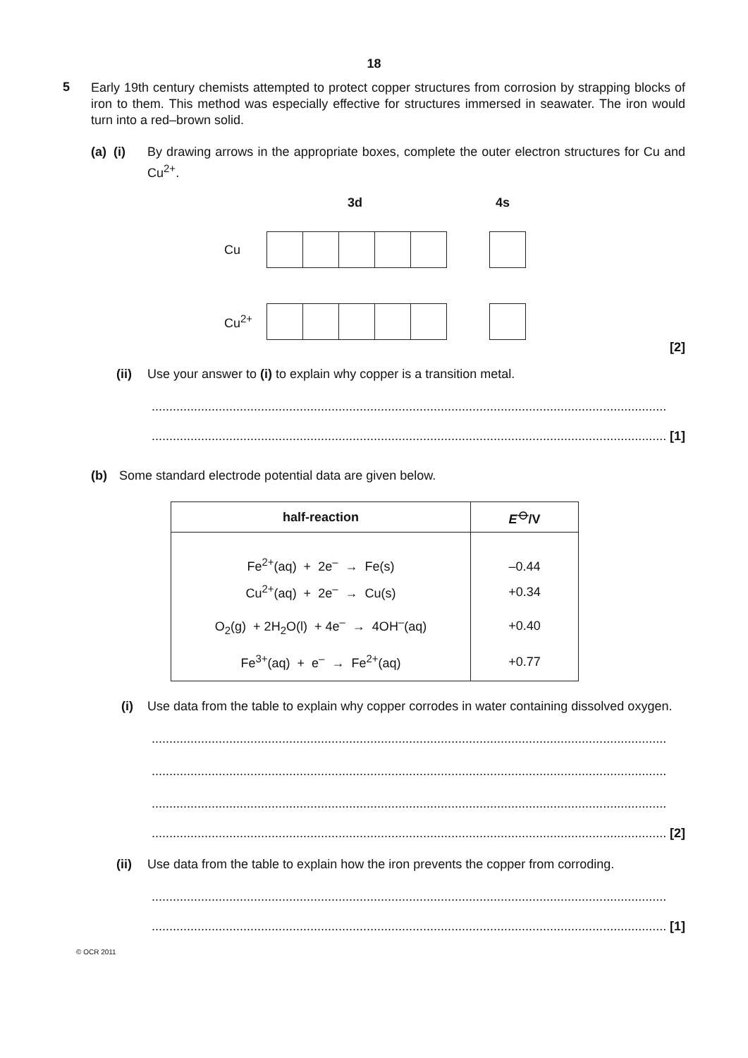18
5
Early 19th century chemists attempted to protect copper structures from corrosion by strapping blocks of iron to them. This method was especially effective for structures immersed in seawater. The iron would turn into a red–brown solid.
(a) (i) By drawing arrows in the appropriate boxes, complete the outer electron structures for Cu and Cu<sup>2+</sup>.
3d 4s
Cu
Cu<sup>2+</sup>
[2]
(ii) Use your answer to (i) to explain why copper is a transition metal.
..................................................................................................................................................
.................................................................................................................................................. [1]
(b) Some standard electrode potential data are given below.
| half-reaction | E<sup>⦵</sup>/V |
| --- | --- |
| Fe<sup>2+</sup>(aq) + 2e<sup>–</sup> → Fe(s) | –0.44 |
| Cu<sup>2+</sup>(aq) + 2e<sup>–</sup> → Cu(s) | +0.34 |
| O<sub>2</sub>(g) + 2H<sub>2</sub>O(l) + 4e<sup>–</sup> → 4OH<sup>–</sup>(aq) | +0.40 |
| Fe<sup>3+</sup>(aq) + e<sup>–</sup> → Fe<sup>2+</sup>(aq) | +0.77 |
(i) Use data from the table to explain why copper corrodes in water containing dissolved oxygen.
..................................................................................................................................................
..................................................................................................................................................
..................................................................................................................................................
.................................................................................................................................................. [2]
(ii) Use data from the table to explain how the iron prevents the copper from corroding.
..................................................................................................................................................
.................................................................................................................................................. [1]
© OCR 2011